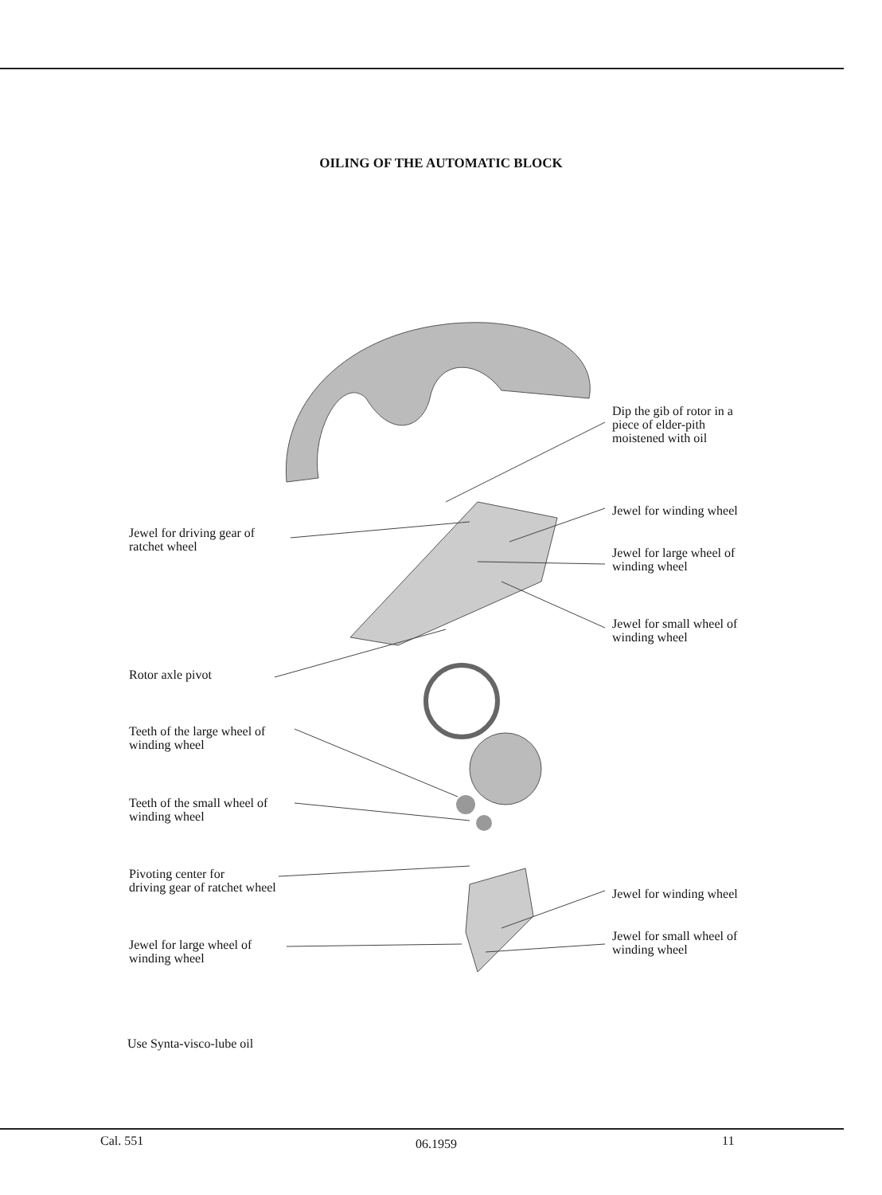OILING OF THE AUTOMATIC BLOCK
Dip the gib of rotor in a
piece of elder-pith
moistened with oil
Jewel for winding wheel
Jewel for driving gear of
ratchet wheel
Jewel for large wheel of
winding wheel
Jewel for small wheel of
winding wheel
Rotor axle pivot
Teeth of the large wheel of
winding wheel
Teeth of the small wheel of
winding wheel
Pivoting center for
driving gear of ratchet wheel
Jewel for winding wheel
Jewel for small wheel of
winding wheel
Jewel for large wheel of
winding wheel
Use Synta-visco-lube oil
Cal. 551 06.1959 11